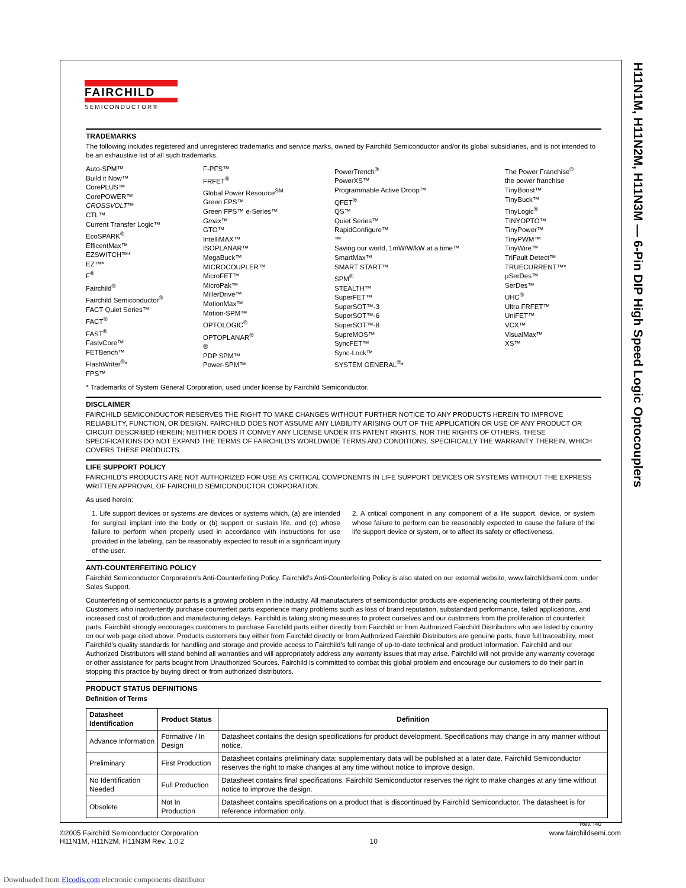H11N1M, H11N2M, H11N3M — 6-Pin DIP High Speed Logic Optocouplers
FAIRCHILD
SEMICONDUCTOR®
TRADEMARKS
The following includes registered and unregistered trademarks and service marks, owned by Fairchild Semiconductor and/or its global subsidiaries, and is not intended to be an exhaustive list of all such trademarks.
Auto-SPM™
Build it Now™
CorePLUS™
CorePOWER™
CROSSVOLT™
CTL™
Current Transfer Logic™
EcoSPARK<sup>®</sup>
EfficentMax™
EZSWITCH™*
EZ™*
F<sup>®</sup>
Fairchild<sup>®</sup>
Fairchild Semiconductor<sup>®</sup>
FACT Quiet Series™
FACT<sup>®</sup>
FAST<sup>®</sup>
FastvCore™
FETBench™
FlashWriter<sup>®</sup>*
FPS™
F-PFS™
FRFET<sup>®</sup>
Global Power Resource<sup>SM</sup>
Green FPS™
Green FPS™ e-Series™
Gmax™
GTO™
IntelliMAX™
ISOPLANAR™
MegaBuck™
MICROCOUPLER™
MicroFET™
MicroPak™
MillerDrive™
MotionMax™
Motion-SPM™
OPTOLOGIC<sup>®</sup>
OPTOPLANAR<sup>®</sup>
®
PDP SPM™
Power-SPM™
PowerTrench<sup>®</sup>
PowerXS™
Programmable Active Droop™
QFET<sup>®</sup>
QS™
Quiet Series™
RapidConfigure™
™
Saving our world, 1mW/W/kW at a time™
SmartMax™
SMART START™
SPM<sup>®</sup>
STEALTH™
SuperFET™
SuperSOT™-3
SuperSOT™-6
SuperSOT™-8
SupreMOS™
SyncFET™
Sync-Lock™
SYSTEM GENERAL<sup>®</sup>*
The Power Franchise<sup>®</sup>
the power franchise
TinyBoost™
TinyBuck™
TinyLogic<sup>®</sup>
TINYOPTO™
TinyPower™
TinyPWM™
TinyWire™
TriFault Detect™
TRUECURRENT™*
µSerDes™
SerDes™
UHC<sup>®</sup>
Ultra FRFET™
UniFET™
VCX™
VisualMax™
XS™
* Trademarks of System General Corporation, used under license by Fairchild Semiconductor.
DISCLAIMER
FAIRCHILD SEMICONDUCTOR RESERVES THE RIGHT TO MAKE CHANGES WITHOUT FURTHER NOTICE TO ANY PRODUCTS HEREIN TO IMPROVE RELIABILITY, FUNCTION, OR DESIGN. FAIRCHILD DOES NOT ASSUME ANY LIABILITY ARISING OUT OF THE APPLICATION OR USE OF ANY PRODUCT OR CIRCUIT DESCRIBED HEREIN; NEITHER DOES IT CONVEY ANY LICENSE UNDER ITS PATENT RIGHTS, NOR THE RIGHTS OF OTHERS. THESE SPECIFICATIONS DO NOT EXPAND THE TERMS OF FAIRCHILD'S WORLDWIDE TERMS AND CONDITIONS, SPECIFICALLY THE WARRANTY THEREIN, WHICH COVERS THESE PRODUCTS.
LIFE SUPPORT POLICY
FAIRCHILD'S PRODUCTS ARE NOT AUTHORIZED FOR USE AS CRITICAL COMPONENTS IN LIFE SUPPORT DEVICES OR SYSTEMS WITHOUT THE EXPRESS WRITTEN APPROVAL OF FAIRCHILD SEMICONDUCTOR CORPORATION.
As used herein:
1. Life support devices or systems are devices or systems which, (a) are intended for surgical implant into the body or (b) support or sustain life, and (c) whose failure to perform when properly used in accordance with instructions for use provided in the labeling, can be reasonably expected to result in a significant injury of the user.
2. A critical component in any component of a life support, device, or system whose failure to perform can be reasonably expected to cause the failure of the life support device or system, or to affect its safety or effectiveness.
ANTI-COUNTERFEITING POLICY
Fairchild Semiconductor Corporation's Anti-Counterfeiting Policy. Fairchild's Anti-Counterfeiting Policy is also stated on our external website, www.fairchildsemi.com, under Sales Support.
Counterfeiting of semiconductor parts is a growing problem in the industry. All manufacturers of semiconductor products are experiencing counterfeiting of their parts. Customers who inadvertently purchase counterfeit parts experience many problems such as loss of brand reputation, substandard performance, failed applications, and increased cost of production and manufacturing delays. Fairchild is taking strong measures to protect ourselves and our customers from the proliferation of counterfeit parts. Fairchild strongly encourages customers to purchase Fairchild parts either directly from Fairchild or from Authorized Fairchild Distributors who are listed by country on our web page cited above. Products customers buy either from Fairchild directly or from Authorized Fairchild Distributors are genuine parts, have full traceability, meet Fairchild's quality standards for handling and storage and provide access to Fairchild's full range of up-to-date technical and product information. Fairchild and our Authorized Distributors will stand behind all warranties and will appropriately address any warranty issues that may arise. Fairchild will not provide any warranty coverage or other assistance for parts bought from Unauthorized Sources. Fairchild is committed to combat this global problem and encourage our customers to do their part in stopping this practice by buying direct or from authorized distributors.
PRODUCT STATUS DEFINITIONS
Definition of Terms
| Datasheet Identification | Product Status | Definition |
| --- | --- | --- |
| Advance Information | Formative / In Design | Datasheet contains the design specifications for product development. Specifications may change in any manner without notice. |
| Preliminary | First Production | Datasheet contains preliminary data; supplementary data will be published at a later date. Fairchild Semiconductor reserves the right to make changes at any time without notice to improve design. |
| No Identification Needed | Full Production | Datasheet contains final specifications. Fairchild Semiconductor reserves the right to make changes at any time without notice to improve the design. |
| Obsolete | Not In Production | Datasheet contains specifications on a product that is discontinued by Fairchild Semiconductor. The datasheet is for reference information only. |
Rev. I40
©2005 Fairchild Semiconductor Corporation
H11N1M, H11N2M, H11N3M Rev. 1.0.2
10 www.fairchildsemi.com
Downloaded from Elcodis.com electronic components distributor